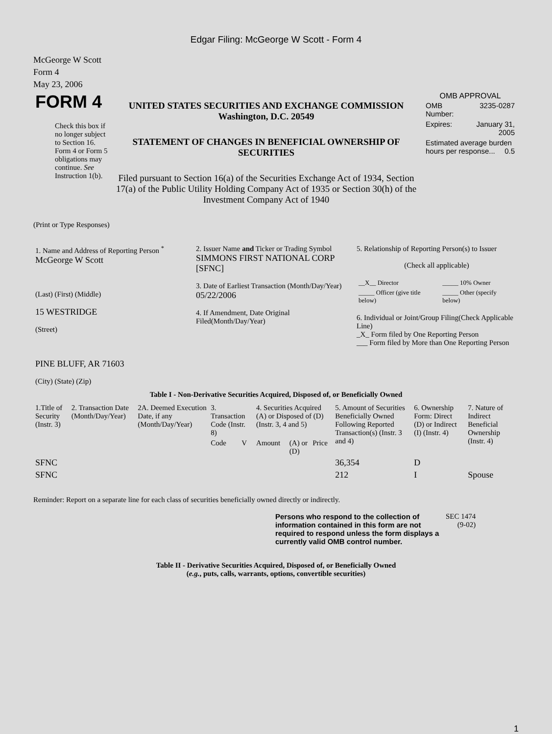Edgar Filing: McGeorge W Scott - Form 4
McGeorge W Scott
Form 4
May 23, 2006
| FORM 4 Check this box if no longer subject to Section 16. Form 4 or Form 5 obligations may continue. See Instruction 1(b). | UNITED STATES SECURITIES AND EXCHANGE COMMISSION Washington, D.C. 20549 STATEMENT OF CHANGES IN BENEFICIAL OWNERSHIP OF SECURITIES Filed pursuant to Section 16(a) of the Securities Exchange Act of 1934, Section 17(a) of the Public Utility Holding Company Act of 1935 or Section 30(h) of the Investment Company Act of 1940 | OMB APPROVAL / OMB Number: / 3235-0287 / / Expires: / January 31, 2005 / / Estimated average burden hours per response... 0.5 / / |
(Print or Type Responses)
| 1. Name and Address of Reporting Person <sup>*</sup> McGeorge W Scott (Last) (First) (Middle) 15 WESTRIDGE (Street) PINE BLUFF, AR 71603 (City) (State) (Zip) | 2. Issuer Name and Ticker or Trading Symbol SIMMONS FIRST NATIONAL CORP [SFNC] 3. Date of Earliest Transaction (Month/Day/Year) 05/22/2006 4. If Amendment, Date Original Filed(Month/Day/Year) | 5. Relationship of Reporting Person(s) to Issuer (Check all applicable) / __X__ Director / _____ 10% Owner / / _____ Officer (give title below) / _____ Other (specify below) / 6. Individual or Joint/Group Filing(Check Applicable Line) _X_ Form filed by One Reporting Person ___ Form filed by More than One Reporting Person |
Table I - Non-Derivative Securities Acquired, Disposed of, or Beneficially Owned
| 1.Title of Security (Instr. 3) | 2. Transaction Date (Month/Day/Year) | 2A. Deemed Execution Date, if any (Month/Day/Year) | 3. Transaction Code (Instr. 8) | | 4. Securities Acquired (A) or Disposed of (D) (Instr. 3, 4 and 5) | | | 5. Amount of Securities Beneficially Owned Following Reported Transaction(s) (Instr. 3 and 4) | 6. Ownership Form: Direct (D) or Indirect (I) (Instr. 4) | 7. Nature of Indirect Beneficial Ownership (Instr. 4) |
| --- | --- | --- | --- | --- | --- | --- | --- | --- | --- | --- |
| | | | Code | V | Amount | (A) or (D) | Price | | | |
| SFNC | | | | | | | | 36,354 | D | |
| SFNC | | | | | | | | 212 | I | Spouse |
Reminder: Report on a separate line for each class of securities beneficially owned directly or indirectly.
| Persons who respond to the collection of information contained in this form are not required to respond unless the form displays a currently valid OMB control number. | SEC 1474 (9-02) |
Table II - Derivative Securities Acquired, Disposed of, or Beneficially Owned
(e.g., puts, calls, warrants, options, convertible securities)
1